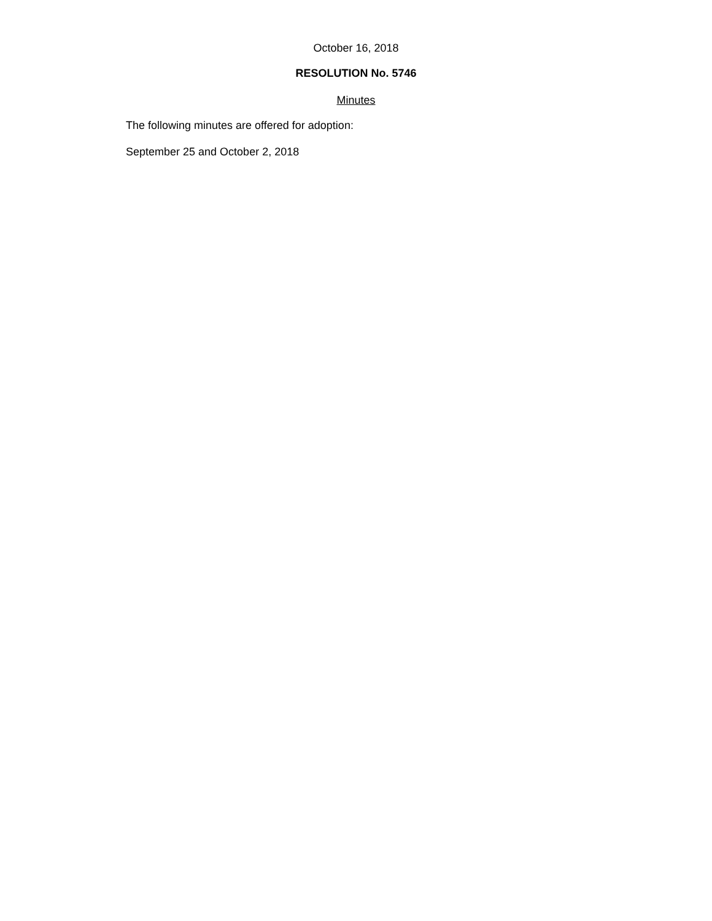October 16, 2018
RESOLUTION No. 5746
Minutes
The following minutes are offered for adoption:
September 25 and October 2, 2018